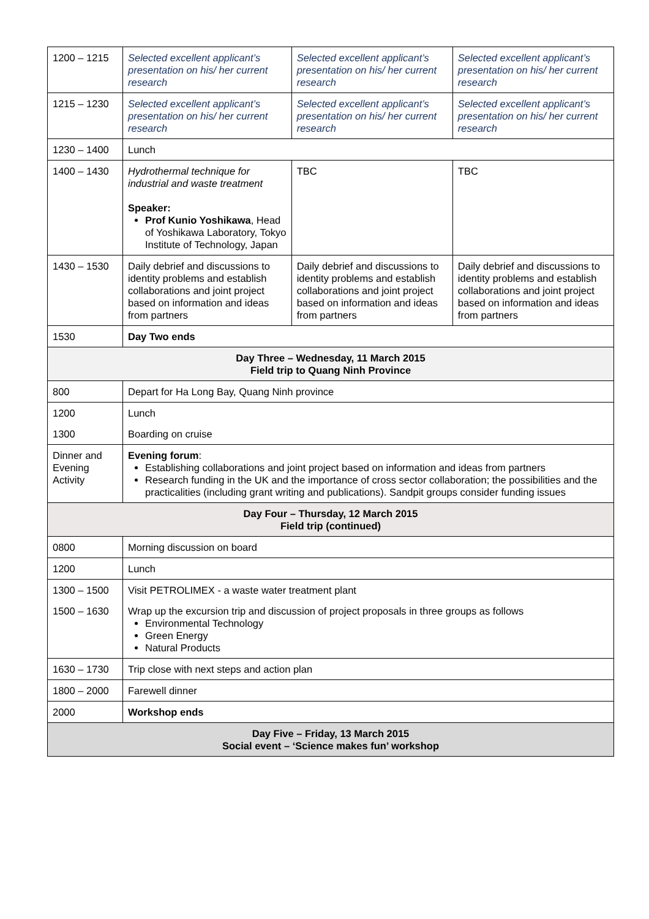| 1200 – 1215 | Selected excellent applicant’s presentation on his/ her current research | Selected excellent applicant’s presentation on his/ her current research | Selected excellent applicant’s presentation on his/ her current research |
| 1215 – 1230 | Selected excellent applicant’s presentation on his/ her current research | Selected excellent applicant’s presentation on his/ her current research | Selected excellent applicant’s presentation on his/ her current research |
| 1230 – 1400 | Lunch | | |
| 1400 – 1430 | Hydrothermal technique for industrial and waste treatment Speaker: Prof Kunio Yoshikawa , Head of Yoshikawa Laboratory, Tokyo Institute of Technology, Japan | TBC | TBC |
| 1430 – 1530 | Daily debrief and discussions to identity problems and establish collaborations and joint project based on information and ideas from partners | Daily debrief and discussions to identity problems and establish collaborations and joint project based on information and ideas from partners | Daily debrief and discussions to identity problems and establish collaborations and joint project based on information and ideas from partners |
| 1530 | Day Two ends | | |
| Day Three – Wednesday, 11 March 2015 Field trip to Quang Ninh Province | | | |
| 800 | Depart for Ha Long Bay, Quang Ninh province | | |
| 1200 | Lunch | | |
| 1300 | Boarding on cruise | | |
| Dinner and Evening Activity | Evening forum : Establishing collaborations and joint project based on information and ideas from partners Research funding in the UK and the importance of cross sector collaboration; the possibilities and the practicalities (including grant writing and publications). Sandpit groups consider funding issues | | |
| Day Four – Thursday, 12 March 2015 Field trip (continued) | | | |
| 0800 | Morning discussion on board | | |
| 1200 | Lunch | | |
| 1300 – 1500 | Visit PETROLIMEX - a waste water treatment plant | | |
| 1500 – 1630 | Wrap up the excursion trip and discussion of project proposals in three groups as follows Environmental Technology Green Energy Natural Products | | |
| 1630 – 1730 | Trip close with next steps and action plan | | |
| 1800 – 2000 | Farewell dinner | | |
| 2000 | Workshop ends | | |
| Day Five – Friday, 13 March 2015 Social event – ‘Science makes fun’ workshop | | | |